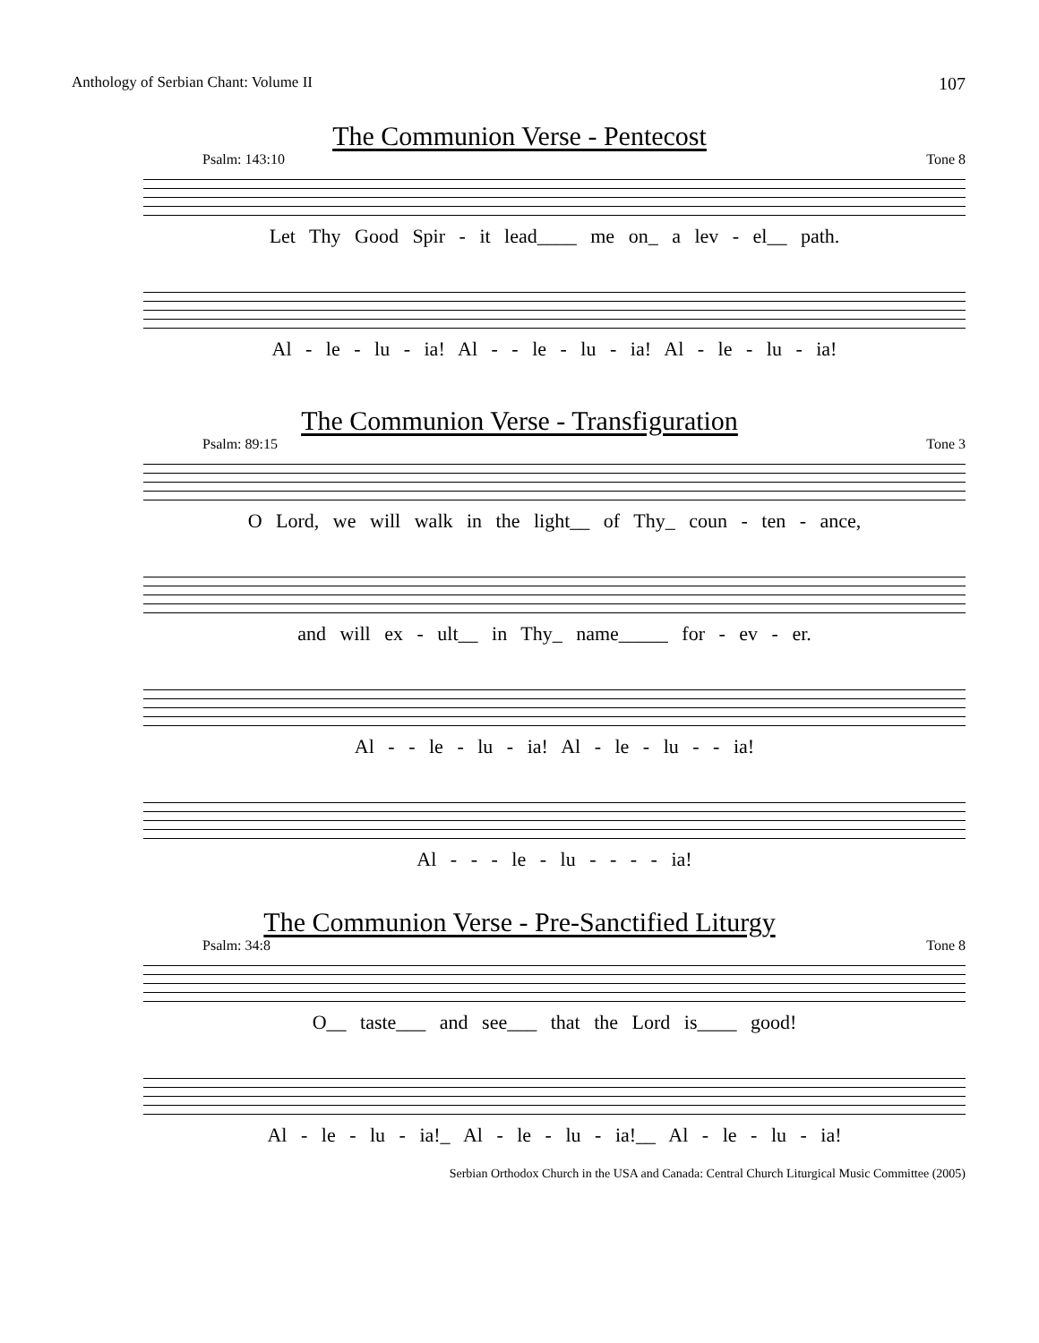Anthology of Serbian Chant: Volume II 107
The Communion Verse - Pentecost
Psalm: 143:10 Tone 8
Let Thy Good Spir - it lead____ me on_ a lev - el__ path.
Al - le - lu - ia! Al - - le - lu - ia! Al - le - lu - ia!
The Communion Verse - Transfiguration
Psalm: 89:15 Tone 3
O Lord, we will walk in the light__ of Thy_ coun - ten - ance,
and will ex - ult__ in Thy_ name_____ for - ev - er.
Al - - le - lu - ia! Al - le - lu - - ia!
Al - - - le - lu - - - - ia!
The Communion Verse - Pre-Sanctified Liturgy
Psalm: 34:8 Tone 8
O__ taste___ and see___ that the Lord is____ good!
Al - le - lu - ia!_ Al - le - lu - ia!__ Al - le - lu - ia!
Serbian Orthodox Church in the USA and Canada: Central Church Liturgical Music Committee (2005)